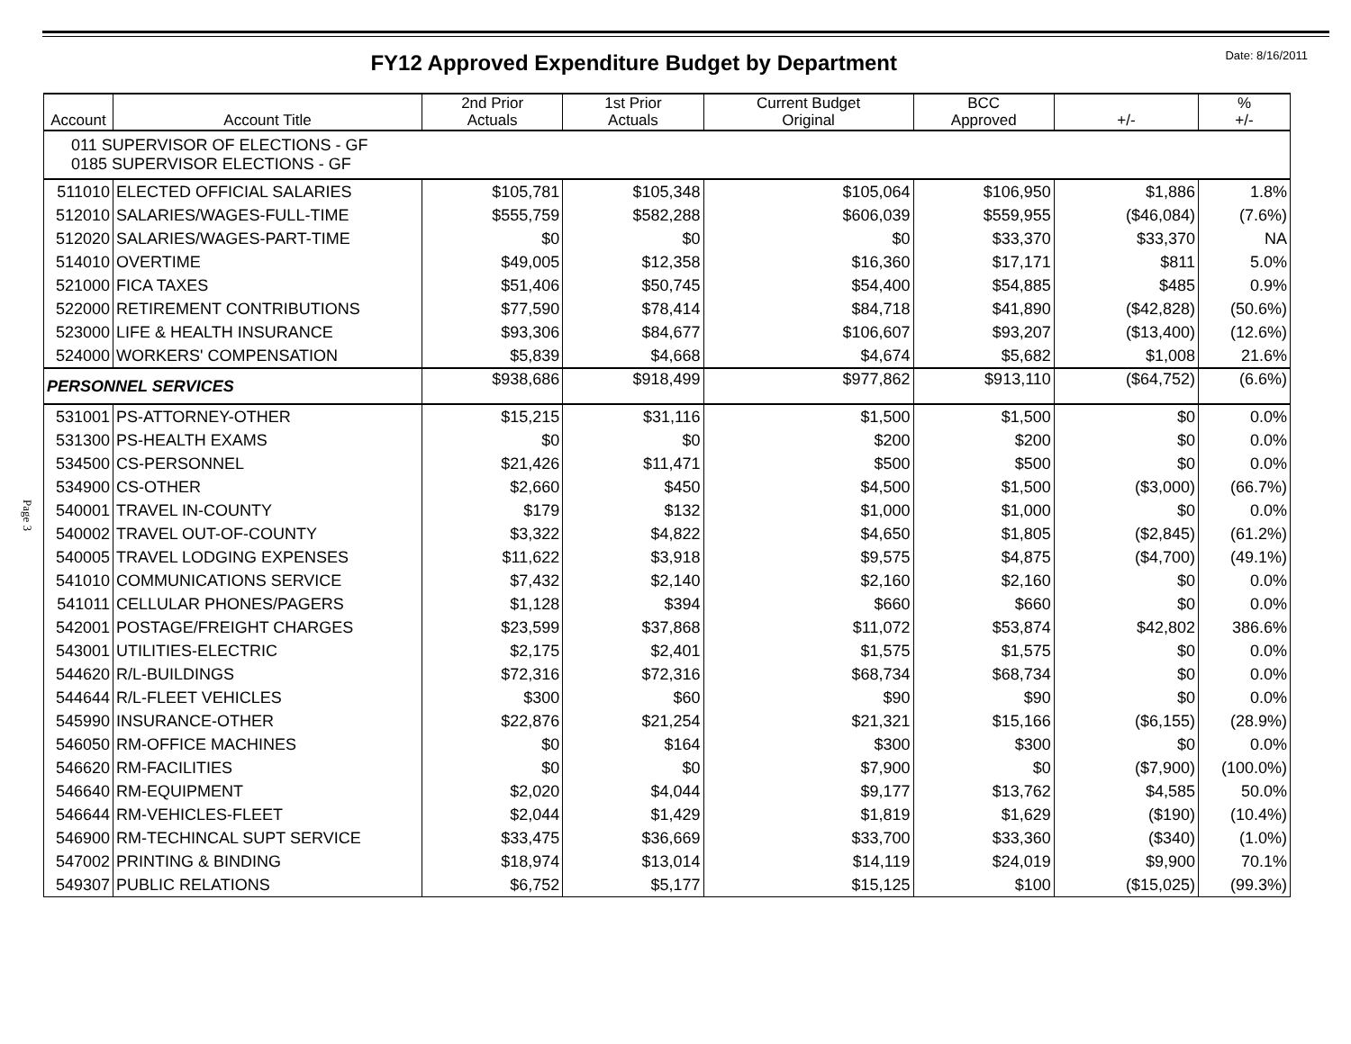FY12 Approved Expenditure Budget by Department
Date: 8/16/2011
Page 3
| Account | Account Title | 2nd Prior Actuals | 1st Prior Actuals | Current Budget Original | BCC Approved | +/- | % +/- |
| --- | --- | --- | --- | --- | --- | --- | --- |
| 011 SUPERVISOR OF ELECTIONS - GF 0185 SUPERVISOR ELECTIONS - GF | | | | | | | |
| 511010 | ELECTED OFFICIAL SALARIES | $105,781 | $105,348 | $105,064 | $106,950 | $1,886 | 1.8% |
| 512010 | SALARIES/WAGES-FULL-TIME | $555,759 | $582,288 | $606,039 | $559,955 | ($46,084) | (7.6%) |
| 512020 | SALARIES/WAGES-PART-TIME | $0 | $0 | $0 | $33,370 | $33,370 | NA |
| 514010 | OVERTIME | $49,005 | $12,358 | $16,360 | $17,171 | $811 | 5.0% |
| 521000 | FICA TAXES | $51,406 | $50,745 | $54,400 | $54,885 | $485 | 0.9% |
| 522000 | RETIREMENT CONTRIBUTIONS | $77,590 | $78,414 | $84,718 | $41,890 | ($42,828) | (50.6%) |
| 523000 | LIFE & HEALTH INSURANCE | $93,306 | $84,677 | $106,607 | $93,207 | ($13,400) | (12.6%) |
| 524000 | WORKERS' COMPENSATION | $5,839 | $4,668 | $4,674 | $5,682 | $1,008 | 21.6% |
| PERSONNEL SERVICES | | $938,686 | $918,499 | $977,862 | $913,110 | ($64,752) | (6.6%) |
| 531001 | PS-ATTORNEY-OTHER | $15,215 | $31,116 | $1,500 | $1,500 | $0 | 0.0% |
| 531300 | PS-HEALTH EXAMS | $0 | $0 | $200 | $200 | $0 | 0.0% |
| 534500 | CS-PERSONNEL | $21,426 | $11,471 | $500 | $500 | $0 | 0.0% |
| 534900 | CS-OTHER | $2,660 | $450 | $4,500 | $1,500 | ($3,000) | (66.7%) |
| 540001 | TRAVEL IN-COUNTY | $179 | $132 | $1,000 | $1,000 | $0 | 0.0% |
| 540002 | TRAVEL OUT-OF-COUNTY | $3,322 | $4,822 | $4,650 | $1,805 | ($2,845) | (61.2%) |
| 540005 | TRAVEL LODGING EXPENSES | $11,622 | $3,918 | $9,575 | $4,875 | ($4,700) | (49.1%) |
| 541010 | COMMUNICATIONS SERVICE | $7,432 | $2,140 | $2,160 | $2,160 | $0 | 0.0% |
| 541011 | CELLULAR PHONES/PAGERS | $1,128 | $394 | $660 | $660 | $0 | 0.0% |
| 542001 | POSTAGE/FREIGHT CHARGES | $23,599 | $37,868 | $11,072 | $53,874 | $42,802 | 386.6% |
| 543001 | UTILITIES-ELECTRIC | $2,175 | $2,401 | $1,575 | $1,575 | $0 | 0.0% |
| 544620 | R/L-BUILDINGS | $72,316 | $72,316 | $68,734 | $68,734 | $0 | 0.0% |
| 544644 | R/L-FLEET VEHICLES | $300 | $60 | $90 | $90 | $0 | 0.0% |
| 545990 | INSURANCE-OTHER | $22,876 | $21,254 | $21,321 | $15,166 | ($6,155) | (28.9%) |
| 546050 | RM-OFFICE MACHINES | $0 | $164 | $300 | $300 | $0 | 0.0% |
| 546620 | RM-FACILITIES | $0 | $0 | $7,900 | $0 | ($7,900) | (100.0%) |
| 546640 | RM-EQUIPMENT | $2,020 | $4,044 | $9,177 | $13,762 | $4,585 | 50.0% |
| 546644 | RM-VEHICLES-FLEET | $2,044 | $1,429 | $1,819 | $1,629 | ($190) | (10.4%) |
| 546900 | RM-TECHINCAL SUPT SERVICE | $33,475 | $36,669 | $33,700 | $33,360 | ($340) | (1.0%) |
| 547002 | PRINTING & BINDING | $18,974 | $13,014 | $14,119 | $24,019 | $9,900 | 70.1% |
| 549307 | PUBLIC RELATIONS | $6,752 | $5,177 | $15,125 | $100 | ($15,025) | (99.3%) |